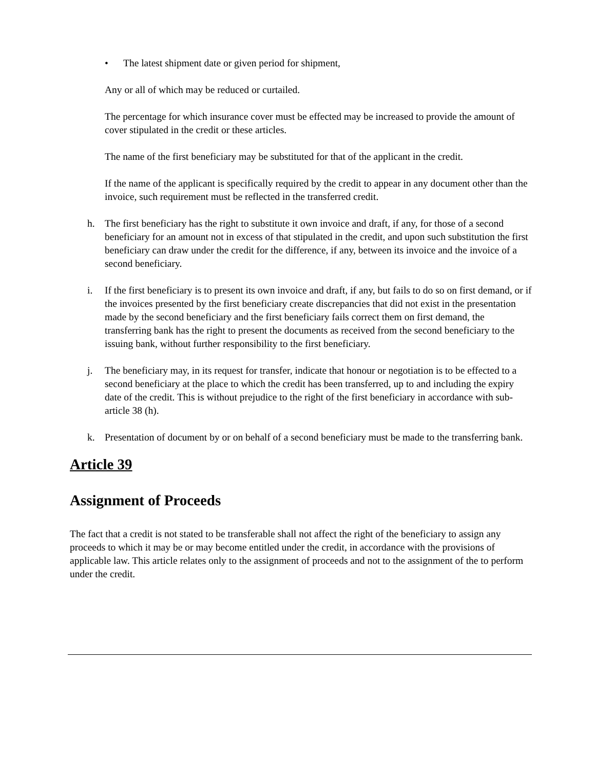• The latest shipment date or given period for shipment,
Any or all of which may be reduced or curtailed.
The percentage for which insurance cover must be effected may be increased to provide the amount of cover stipulated in the credit or these articles.
The name of the first beneficiary may be substituted for that of the applicant in the credit.
If the name of the applicant is specifically required by the credit to appear in any document other than the invoice, such requirement must be reflected in the transferred credit.
h. The first beneficiary has the right to substitute it own invoice and draft, if any, for those of a second beneficiary for an amount not in excess of that stipulated in the credit, and upon such substitution the first beneficiary can draw under the credit for the difference, if any, between its invoice and the invoice of a second beneficiary.
i. If the first beneficiary is to present its own invoice and draft, if any, but fails to do so on first demand, or if the invoices presented by the first beneficiary create discrepancies that did not exist in the presentation made by the second beneficiary and the first beneficiary fails correct them on first demand, the transferring bank has the right to present the documents as received from the second beneficiary to the issuing bank, without further responsibility to the first beneficiary.
j. The beneficiary may, in its request for transfer, indicate that honour or negotiation is to be effected to a second beneficiary at the place to which the credit has been transferred, up to and including the expiry date of the credit. This is without prejudice to the right of the first beneficiary in accordance with sub-article 38 (h).
k. Presentation of document by or on behalf of a second beneficiary must be made to the transferring bank.
Article 39
Assignment of Proceeds
The fact that a credit is not stated to be transferable shall not affect the right of the beneficiary to assign any proceeds to which it may be or may become entitled under the credit, in accordance with the provisions of applicable law. This article relates only to the assignment of proceeds and not to the assignment of the to perform under the credit.